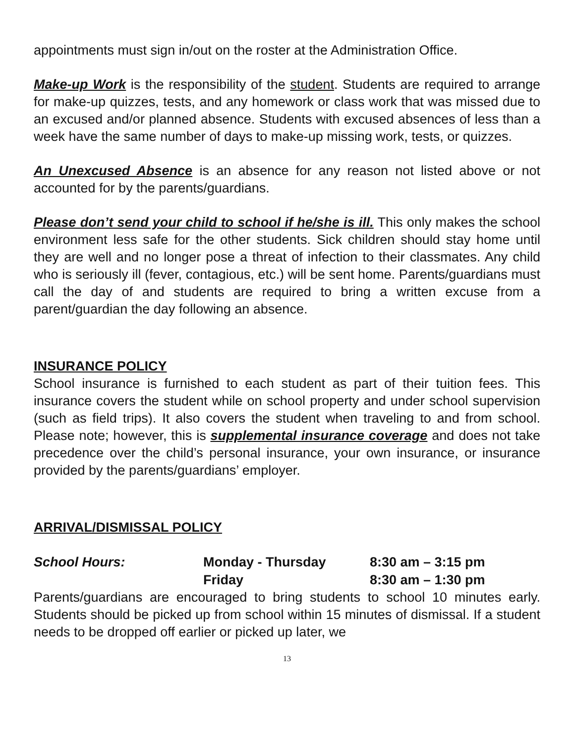appointments must sign in/out on the roster at the Administration Office.
Make-up Work is the responsibility of the student. Students are required to arrange for make-up quizzes, tests, and any homework or class work that was missed due to an excused and/or planned absence. Students with excused absences of less than a week have the same number of days to make-up missing work, tests, or quizzes.
An Unexcused Absence is an absence for any reason not listed above or not accounted for by the parents/guardians.
Please don’t send your child to school if he/she is ill. This only makes the school environment less safe for the other students. Sick children should stay home until they are well and no longer pose a threat of infection to their classmates. Any child who is seriously ill (fever, contagious, etc.) will be sent home. Parents/guardians must call the day of and students are required to bring a written excuse from a parent/guardian the day following an absence.
INSURANCE POLICY
School insurance is furnished to each student as part of their tuition fees. This insurance covers the student while on school property and under school supervision (such as field trips). It also covers the student when traveling to and from school. Please note; however, this is supplemental insurance coverage and does not take precedence over the child’s personal insurance, your own insurance, or insurance provided by the parents/guardians’ employer.
ARRIVAL/DISMISSAL POLICY
| School Hours: | Monday - Thursday | 8:30 am – 3:15 pm |
| | Friday | 8:30 am – 1:30 pm |
Parents/guardians are encouraged to bring students to school 10 minutes early. Students should be picked up from school within 15 minutes of dismissal. If a student needs to be dropped off earlier or picked up later, we
13